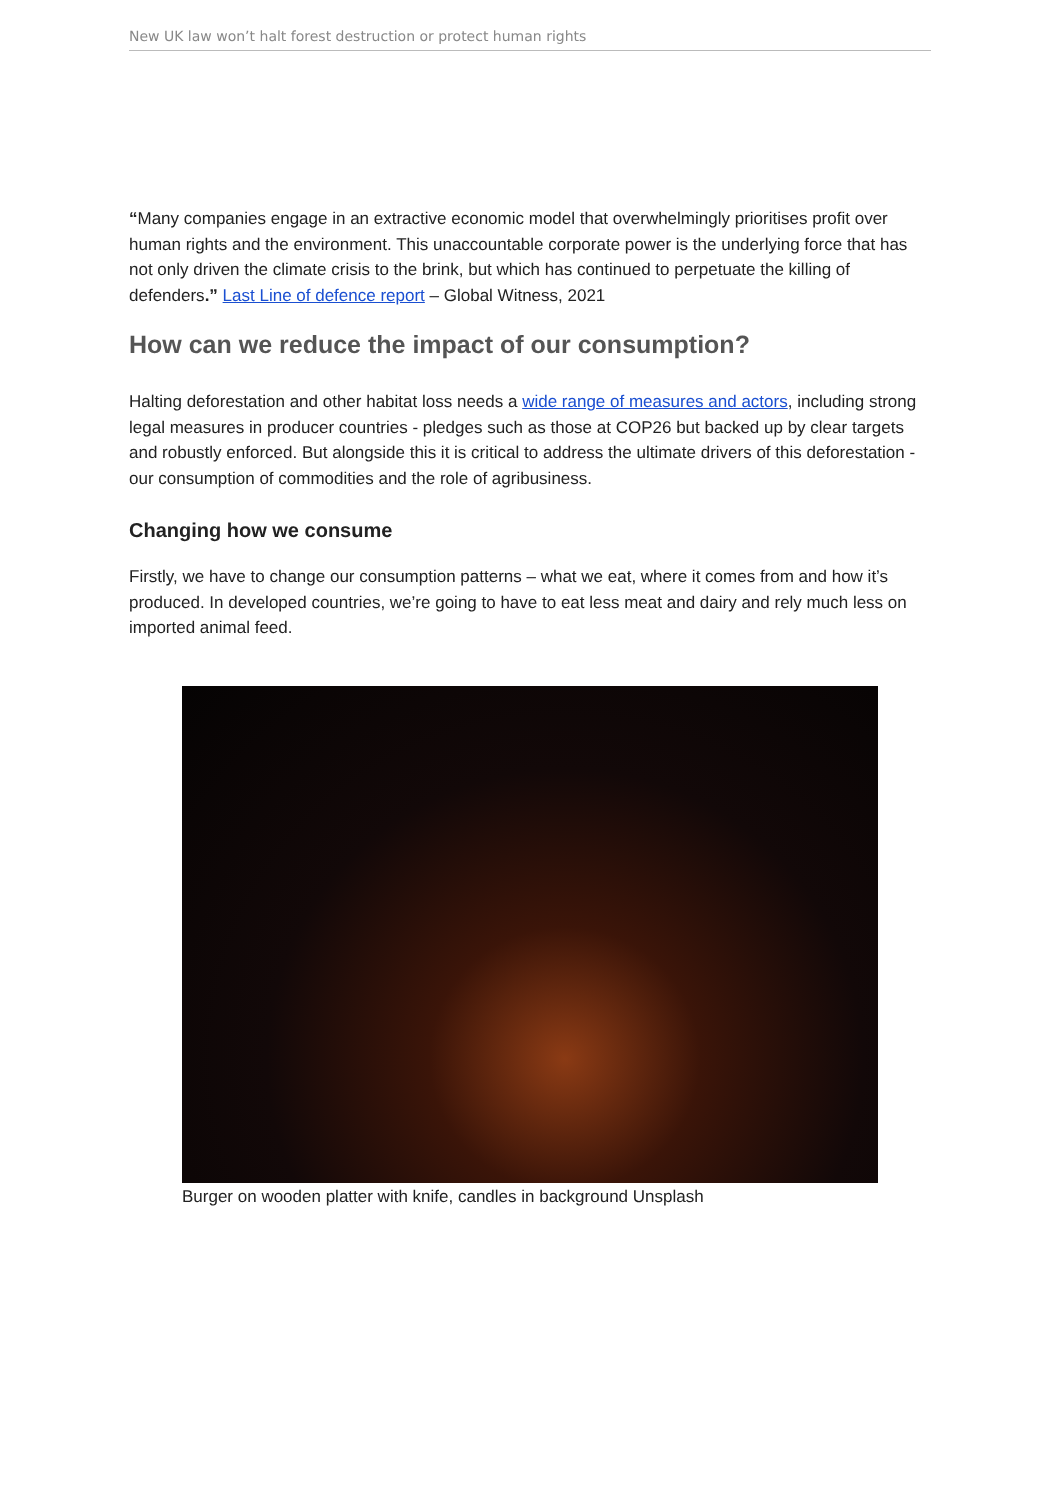New UK law won’t halt forest destruction or protect human rights
“Many companies engage in an extractive economic model that overwhelmingly prioritises profit over human rights and the environment. This unaccountable corporate power is the underlying force that has not only driven the climate crisis to the brink, but which has continued to perpetuate the killing of defenders.” Last Line of defence report – Global Witness, 2021
How can we reduce the impact of our consumption?
Halting deforestation and other habitat loss needs a wide range of measures and actors, including strong legal measures in producer countries - pledges such as those at COP26 but backed up by clear targets and robustly enforced. But alongside this it is critical to address the ultimate drivers of this deforestation - our consumption of commodities and the role of agribusiness.
Changing how we consume
Firstly, we have to change our consumption patterns – what we eat, where it comes from and how it’s produced. In developed countries, we’re going to have to eat less meat and dairy and rely much less on imported animal feed.
Burger on wooden platter with knife, candles in background Unsplash